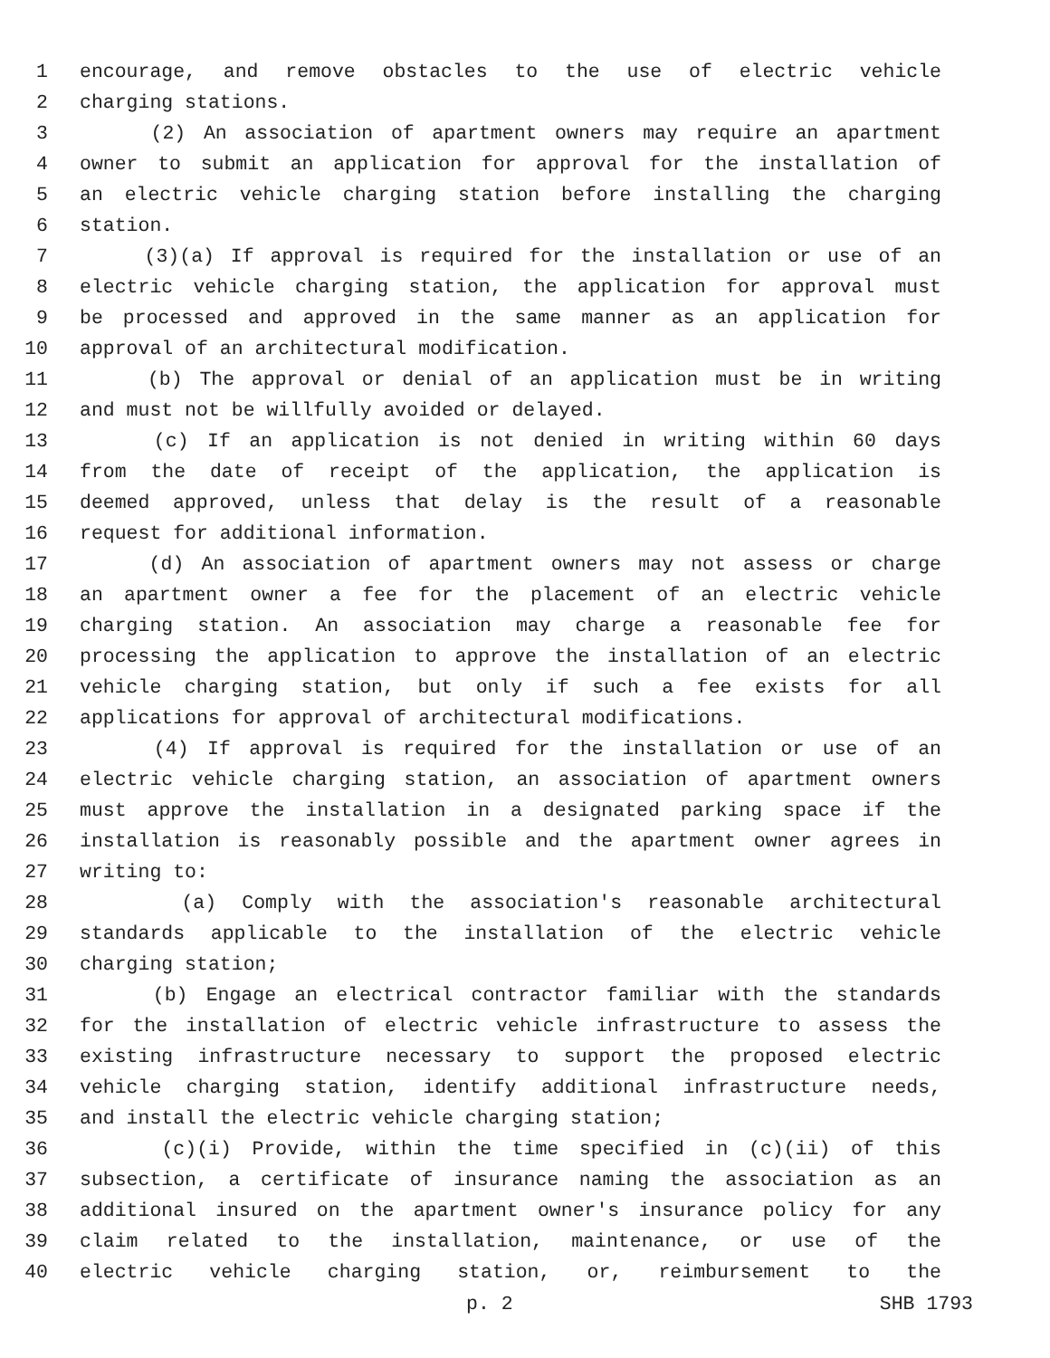1 encourage, and remove obstacles to the use of electric vehicle
2 charging stations.
3 (2) An association of apartment owners may require an apartment
4 owner to submit an application for approval for the installation of
5 an electric vehicle charging station before installing the charging
6 station.
7 (3)(a) If approval is required for the installation or use of an
8 electric vehicle charging station, the application for approval must
9 be processed and approved in the same manner as an application for
10 approval of an architectural modification.
11 (b) The approval or denial of an application must be in writing
12 and must not be willfully avoided or delayed.
13 (c) If an application is not denied in writing within 60 days
14 from the date of receipt of the application, the application is
15 deemed approved, unless that delay is the result of a reasonable
16 request for additional information.
17 (d) An association of apartment owners may not assess or charge
18 an apartment owner a fee for the placement of an electric vehicle
19 charging station. An association may charge a reasonable fee for
20 processing the application to approve the installation of an electric
21 vehicle charging station, but only if such a fee exists for all
22 applications for approval of architectural modifications.
23 (4) If approval is required for the installation or use of an
24 electric vehicle charging station, an association of apartment owners
25 must approve the installation in a designated parking space if the
26 installation is reasonably possible and the apartment owner agrees in
27 writing to:
28 (a) Comply with the association's reasonable architectural
29 standards applicable to the installation of the electric vehicle
30 charging station;
31 (b) Engage an electrical contractor familiar with the standards
32 for the installation of electric vehicle infrastructure to assess the
33 existing infrastructure necessary to support the proposed electric
34 vehicle charging station, identify additional infrastructure needs,
35 and install the electric vehicle charging station;
36 (c)(i) Provide, within the time specified in (c)(ii) of this
37 subsection, a certificate of insurance naming the association as an
38 additional insured on the apartment owner's insurance policy for any
39 claim related to the installation, maintenance, or use of the
40 electric vehicle charging station, or, reimbursement to the
p. 2 SHB 1793